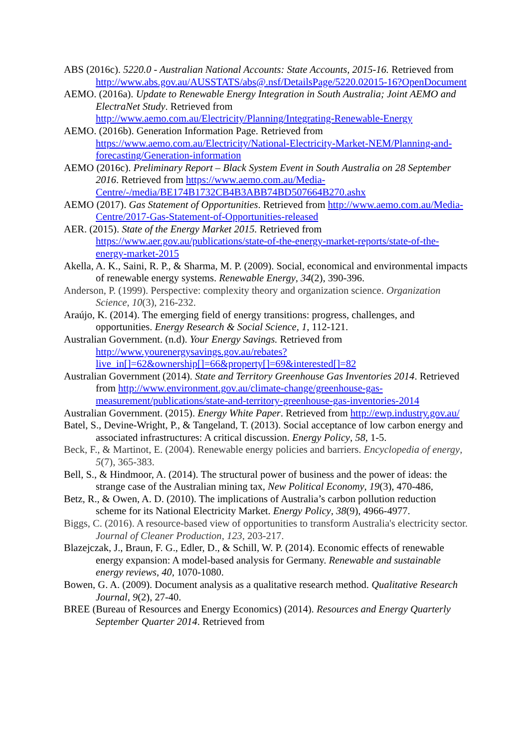ABS (2016c). 5220.0 - Australian National Accounts: State Accounts, 2015-16. Retrieved from http://www.abs.gov.au/AUSSTATS/abs@.nsf/DetailsPage/5220.02015-16?OpenDocument
AEMO. (2016a). Update to Renewable Energy Integration in South Australia; Joint AEMO and ElectraNet Study. Retrieved from http://www.aemo.com.au/Electricity/Planning/Integrating-Renewable-Energy
AEMO. (2016b). Generation Information Page. Retrieved from https://www.aemo.com.au/Electricity/National-Electricity-Market-NEM/Planning-and-forecasting/Generation-information
AEMO (2016c). Preliminary Report – Black System Event in South Australia on 28 September 2016. Retrieved from https://www.aemo.com.au/Media-Centre/-/media/BE174B1732CB4B3ABB74BD507664B270.ashx
AEMO (2017). Gas Statement of Opportunities. Retrieved from http://www.aemo.com.au/Media-Centre/2017-Gas-Statement-of-Opportunities-released
AER. (2015). State of the Energy Market 2015. Retrieved from https://www.aer.gov.au/publications/state-of-the-energy-market-reports/state-of-the-energy-market-2015
Akella, A. K., Saini, R. P., & Sharma, M. P. (2009). Social, economical and environmental impacts of renewable energy systems. Renewable Energy, 34(2), 390-396.
Anderson, P. (1999). Perspective: complexity theory and organization science. Organization Science, 10(3), 216-232.
Araújo, K. (2014). The emerging field of energy transitions: progress, challenges, and opportunities. Energy Research & Social Science, 1, 112-121.
Australian Government. (n.d). Your Energy Savings. Retrieved from http://www.yourenergysavings.gov.au/rebates?live_in[]=62&ownership[]=66&property[]=69&interested[]=82
Australian Government (2014). State and Territory Greenhouse Gas Inventories 2014. Retrieved from http://www.environment.gov.au/climate-change/greenhouse-gas-measurement/publications/state-and-territory-greenhouse-gas-inventories-2014
Australian Government. (2015). Energy White Paper. Retrieved from http://ewp.industry.gov.au/
Batel, S., Devine-Wright, P., & Tangeland, T. (2013). Social acceptance of low carbon energy and associated infrastructures: A critical discussion. Energy Policy, 58, 1-5.
Beck, F., & Martinot, E. (2004). Renewable energy policies and barriers. Encyclopedia of energy, 5(7), 365-383.
Bell, S., & Hindmoor, A. (2014). The structural power of business and the power of ideas: the strange case of the Australian mining tax, New Political Economy, 19(3), 470-486,
Betz, R., & Owen, A. D. (2010). The implications of Australia’s carbon pollution reduction scheme for its National Electricity Market. Energy Policy, 38(9), 4966-4977.
Biggs, C. (2016). A resource-based view of opportunities to transform Australia's electricity sector. Journal of Cleaner Production, 123, 203-217.
Blazejczak, J., Braun, F. G., Edler, D., & Schill, W. P. (2014). Economic effects of renewable energy expansion: A model-based analysis for Germany. Renewable and sustainable energy reviews, 40, 1070-1080.
Bowen, G. A. (2009). Document analysis as a qualitative research method. Qualitative Research Journal, 9(2), 27-40.
BREE (Bureau of Resources and Energy Economics) (2014). Resources and Energy Quarterly September Quarter 2014. Retrieved from